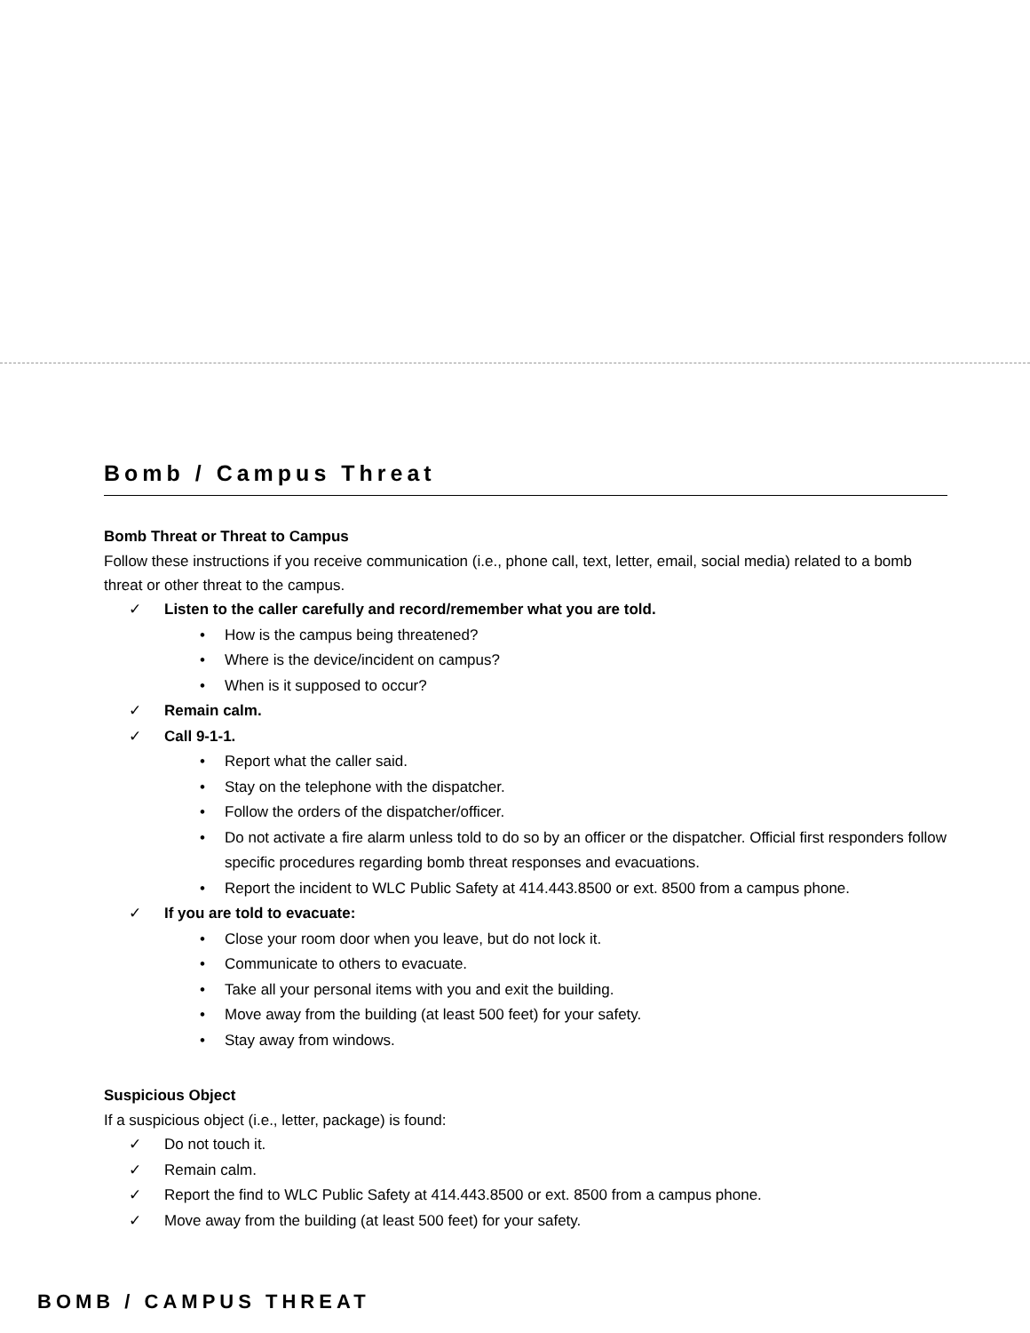Bomb / Campus Threat
Bomb Threat or Threat to Campus
Follow these instructions if you receive communication (i.e., phone call, text, letter, email, social media) related to a bomb threat or other threat to the campus.
✓ Listen to the caller carefully and record/remember what you are told.
• How is the campus being threatened?
• Where is the device/incident on campus?
• When is it supposed to occur?
✓ Remain calm.
✓ Call 9-1-1.
• Report what the caller said.
• Stay on the telephone with the dispatcher.
• Follow the orders of the dispatcher/officer.
• Do not activate a fire alarm unless told to do so by an officer or the dispatcher. Official first responders follow specific procedures regarding bomb threat responses and evacuations.
• Report the incident to WLC Public Safety at 414.443.8500 or ext. 8500 from a campus phone.
✓ If you are told to evacuate:
• Close your room door when you leave, but do not lock it.
• Communicate to others to evacuate.
• Take all your personal items with you and exit the building.
• Move away from the building (at least 500 feet) for your safety.
• Stay away from windows.
Suspicious Object
If a suspicious object (i.e., letter, package) is found:
✓ Do not touch it.
✓ Remain calm.
✓ Report the find to WLC Public Safety at 414.443.8500 or ext. 8500 from a campus phone.
✓ Move away from the building (at least 500 feet) for your safety.
BOMB / CAMPUS THREAT